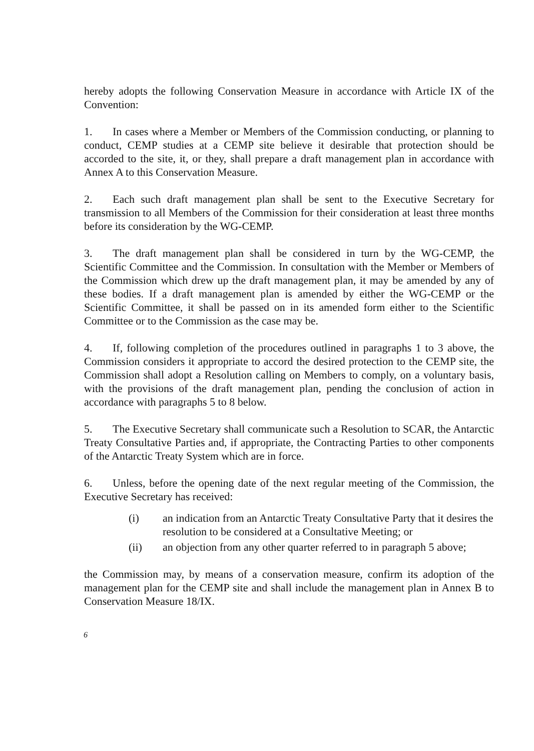hereby adopts the following Conservation Measure in accordance with Article IX of the Convention:
1. In cases where a Member or Members of the Commission conducting, or planning to conduct, CEMP studies at a CEMP site believe it desirable that protection should be accorded to the site, it, or they, shall prepare a draft management plan in accordance with Annex A to this Conservation Measure.
2. Each such draft management plan shall be sent to the Executive Secretary for transmission to all Members of the Commission for their consideration at least three months before its consideration by the WG-CEMP.
3. The draft management plan shall be considered in turn by the WG-CEMP, the Scientific Committee and the Commission. In consultation with the Member or Members of the Commission which drew up the draft management plan, it may be amended by any of these bodies. If a draft management plan is amended by either the WG-CEMP or the Scientific Committee, it shall be passed on in its amended form either to the Scientific Committee or to the Commission as the case may be.
4. If, following completion of the procedures outlined in paragraphs 1 to 3 above, the Commission considers it appropriate to accord the desired protection to the CEMP site, the Commission shall adopt a Resolution calling on Members to comply, on a voluntary basis, with the provisions of the draft management plan, pending the conclusion of action in accordance with paragraphs 5 to 8 below.
5. The Executive Secretary shall communicate such a Resolution to SCAR, the Antarctic Treaty Consultative Parties and, if appropriate, the Contracting Parties to other components of the Antarctic Treaty System which are in force.
6. Unless, before the opening date of the next regular meeting of the Commission, the Executive Secretary has received:
(i) an indication from an Antarctic Treaty Consultative Party that it desires the resolution to be considered at a Consultative Meeting; or
(ii) an objection from any other quarter referred to in paragraph 5 above;
the Commission may, by means of a conservation measure, confirm its adoption of the management plan for the CEMP site and shall include the management plan in Annex B to Conservation Measure 18/IX.
6